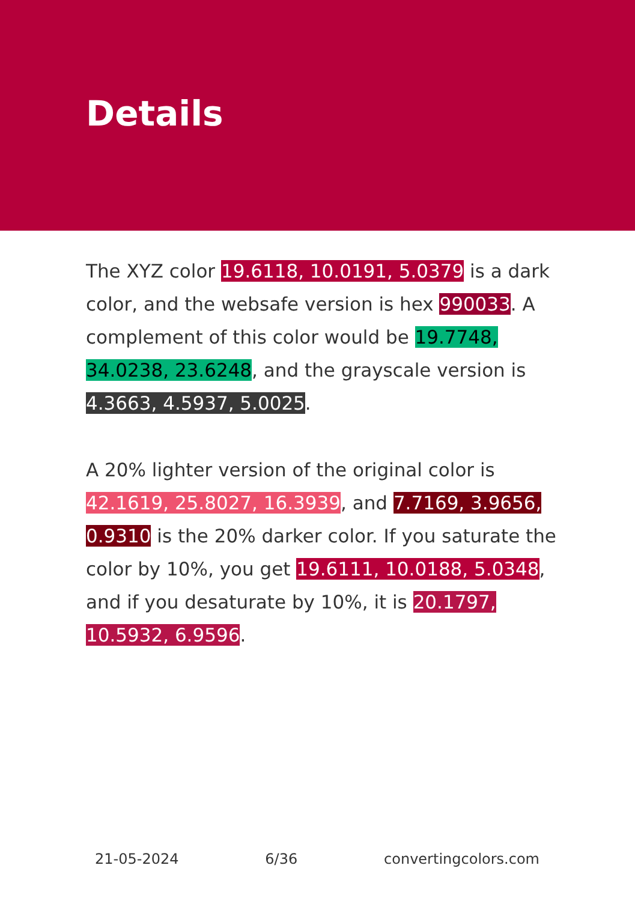Details
The XYZ color 19.6118, 10.0191, 5.0379 is a dark color, and the websafe version is hex 990033. A complement of this color would be 19.7748, 34.0238, 23.6248, and the grayscale version is 4.3663, 4.5937, 5.0025.
A 20% lighter version of the original color is 42.1619, 25.8027, 16.3939, and 7.7169, 3.9656, 0.9310 is the 20% darker color. If you saturate the color by 10%, you get 19.6111, 10.0188, 5.0348, and if you desaturate by 10%, it is 20.1797, 10.5932, 6.9596.
21-05-2024 6/36 convertingcolors.com